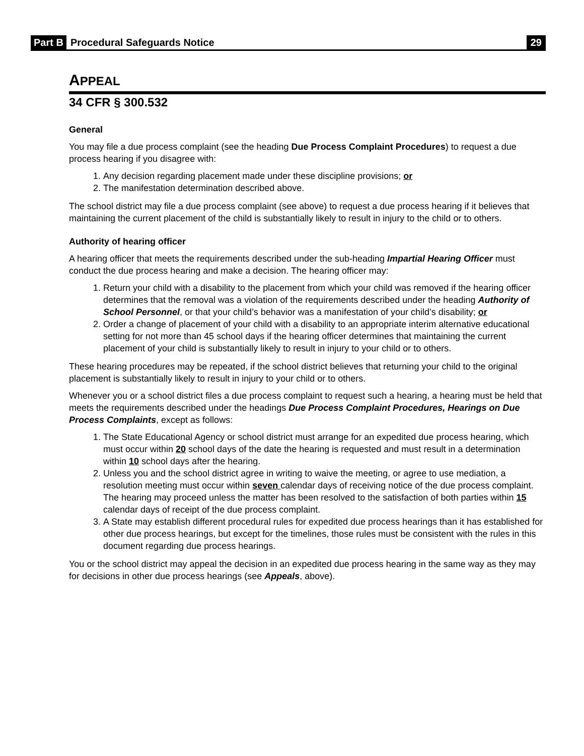Part B Procedural Safeguards Notice 29
APPEAL
34 CFR § 300.532
General
You may file a due process complaint (see the heading Due Process Complaint Procedures) to request a due process hearing if you disagree with:
1. Any decision regarding placement made under these discipline provisions; or
2. The manifestation determination described above.
The school district may file a due process complaint (see above) to request a due process hearing if it believes that maintaining the current placement of the child is substantially likely to result in injury to the child or to others.
Authority of hearing officer
A hearing officer that meets the requirements described under the sub-heading Impartial Hearing Officer must conduct the due process hearing and make a decision. The hearing officer may:
1. Return your child with a disability to the placement from which your child was removed if the hearing officer determines that the removal was a violation of the requirements described under the heading Authority of School Personnel, or that your child’s behavior was a manifestation of your child’s disability; or
2. Order a change of placement of your child with a disability to an appropriate interim alternative educational setting for not more than 45 school days if the hearing officer determines that maintaining the current placement of your child is substantially likely to result in injury to your child or to others.
These hearing procedures may be repeated, if the school district believes that returning your child to the original placement is substantially likely to result in injury to your child or to others.
Whenever you or a school district files a due process complaint to request such a hearing, a hearing must be held that meets the requirements described under the headings Due Process Complaint Procedures, Hearings on Due Process Complaints, except as follows:
1. The State Educational Agency or school district must arrange for an expedited due process hearing, which must occur within 20 school days of the date the hearing is requested and must result in a determination within 10 school days after the hearing.
2. Unless you and the school district agree in writing to waive the meeting, or agree to use mediation, a resolution meeting must occur within seven calendar days of receiving notice of the due process complaint. The hearing may proceed unless the matter has been resolved to the satisfaction of both parties within 15 calendar days of receipt of the due process complaint.
3. A State may establish different procedural rules for expedited due process hearings than it has established for other due process hearings, but except for the timelines, those rules must be consistent with the rules in this document regarding due process hearings.
You or the school district may appeal the decision in an expedited due process hearing in the same way as they may for decisions in other due process hearings (see Appeals, above).